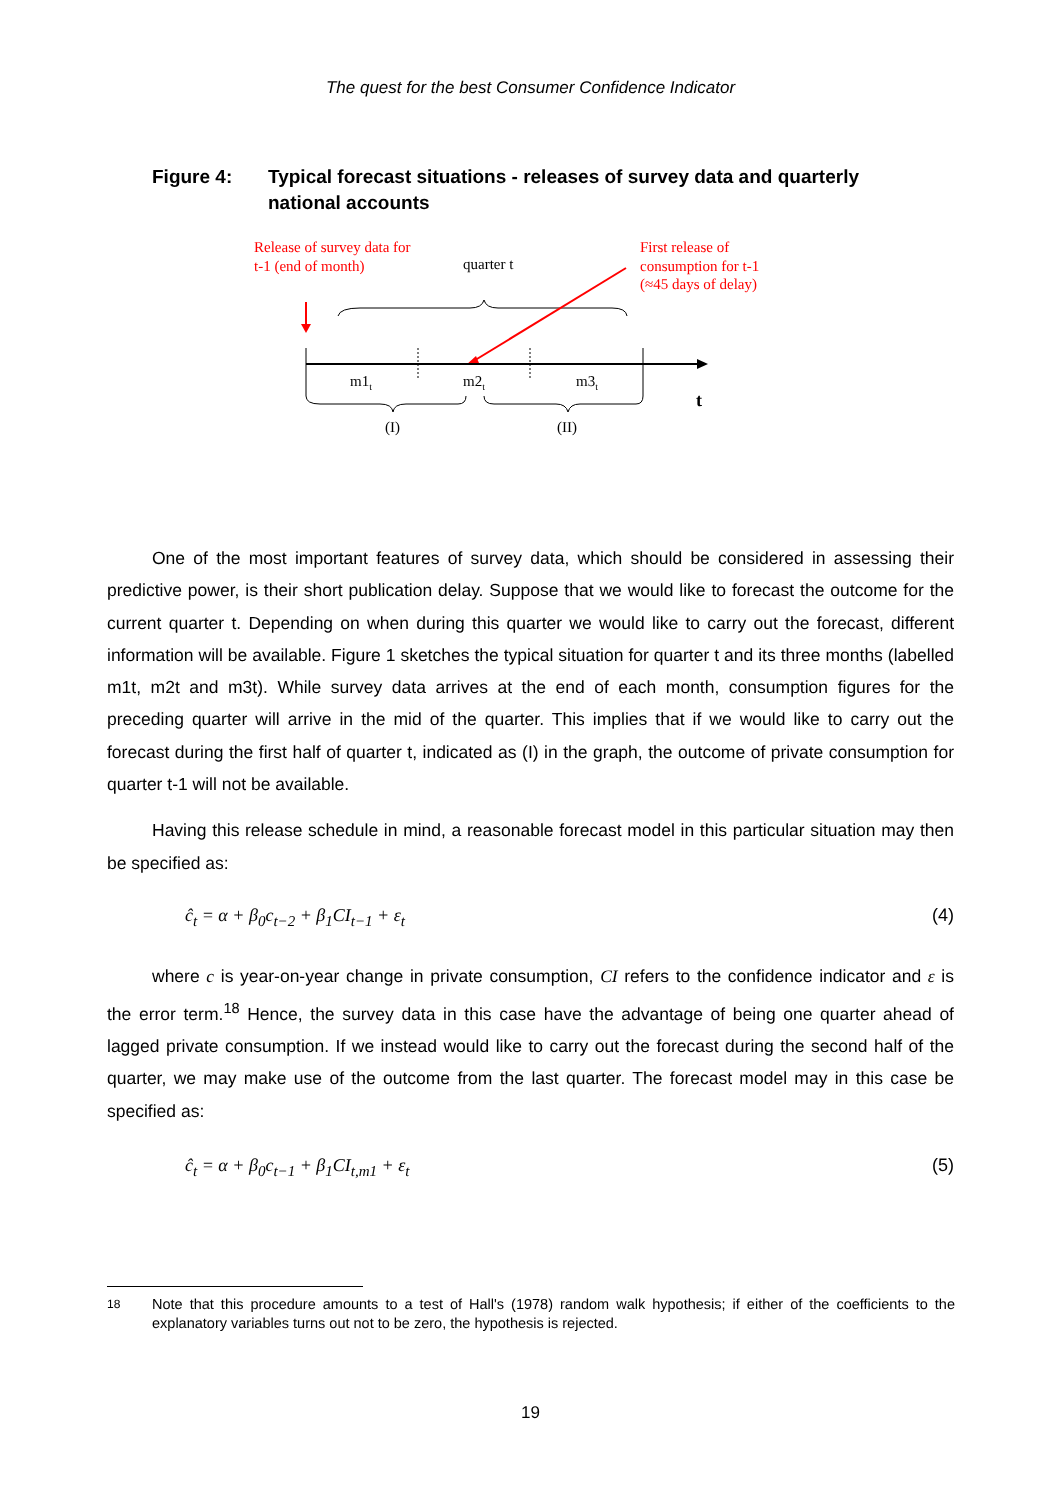The quest for the best Consumer Confidence Indicator
Figure 4: Typical forecast situations - releases of survey data and quarterly national accounts
Release of survey data for
t-1 (end of month)
quarter t
First release of
consumption for t-1
(≈45 days of delay)
m1t
m2t
m3t
t
(I)
(II)
One of the most important features of survey data, which should be considered in assessing their predictive power, is their short publication delay. Suppose that we would like to forecast the outcome for the current quarter t. Depending on when during this quarter we would like to carry out the forecast, different information will be available. Figure 1 sketches the typical situation for quarter t and its three months (labelled m1t, m2t and m3t). While survey data arrives at the end of each month, consumption figures for the preceding quarter will arrive in the mid of the quarter. This implies that if we would like to carry out the forecast during the first half of quarter t, indicated as (I) in the graph, the outcome of private consumption for quarter t-1 will not be available.
Having this release schedule in mind, a reasonable forecast model in this particular situation may then be specified as:
ĉ<sub>t</sub> = α + β<sub>0</sub>c<sub>t−2</sub> + β<sub>1</sub>CI<sub>t−1</sub> + ε<sub>t</sub> (4)
where c is year-on-year change in private consumption, CI refers to the confidence indicator and ε is the error term.<sup>18</sup> Hence, the survey data in this case have the advantage of being one quarter ahead of lagged private consumption. If we instead would like to carry out the forecast during the second half of the quarter, we may make use of the outcome from the last quarter. The forecast model may in this case be specified as:
ĉ<sub>t</sub> = α + β<sub>0</sub>c<sub>t−1</sub> + β<sub>1</sub>CI<sub>t,m1</sub> + ε<sub>t</sub> (5)
18 Note that this procedure amounts to a test of Hall's (1978) random walk hypothesis; if either of the coefficients to the explanatory variables turns out not to be zero, the hypothesis is rejected.
19